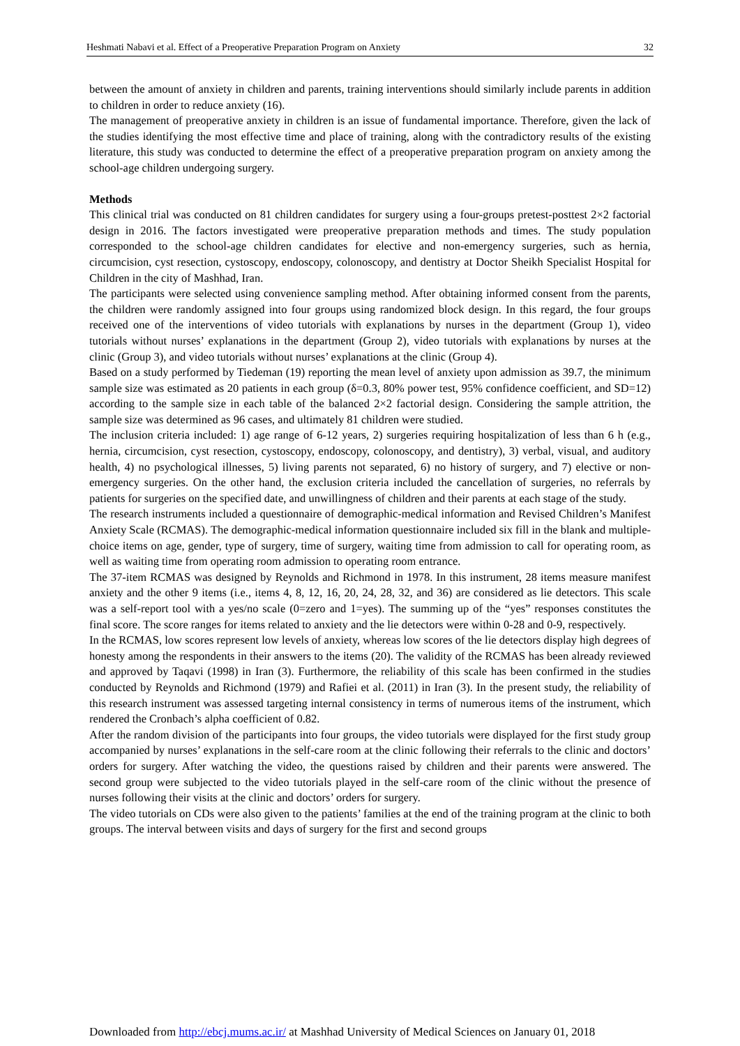Heshmati Nabavi et al. Effect of a Preoperative Preparation Program on Anxiety 32
between the amount of anxiety in children and parents, training interventions should similarly include parents in addition to children in order to reduce anxiety (16).
The management of preoperative anxiety in children is an issue of fundamental importance. Therefore, given the lack of the studies identifying the most effective time and place of training, along with the contradictory results of the existing literature, this study was conducted to determine the effect of a preoperative preparation program on anxiety among the school-age children undergoing surgery.
Methods
This clinical trial was conducted on 81 children candidates for surgery using a four-groups pretest-posttest 2×2 factorial design in 2016. The factors investigated were preoperative preparation methods and times. The study population corresponded to the school-age children candidates for elective and non-emergency surgeries, such as hernia, circumcision, cyst resection, cystoscopy, endoscopy, colonoscopy, and dentistry at Doctor Sheikh Specialist Hospital for Children in the city of Mashhad, Iran.
The participants were selected using convenience sampling method. After obtaining informed consent from the parents, the children were randomly assigned into four groups using randomized block design. In this regard, the four groups received one of the interventions of video tutorials with explanations by nurses in the department (Group 1), video tutorials without nurses’ explanations in the department (Group 2), video tutorials with explanations by nurses at the clinic (Group 3), and video tutorials without nurses’ explanations at the clinic (Group 4).
Based on a study performed by Tiedeman (19) reporting the mean level of anxiety upon admission as 39.7, the minimum sample size was estimated as 20 patients in each group (δ=0.3, 80% power test, 95% confidence coefficient, and SD=12) according to the sample size in each table of the balanced 2×2 factorial design. Considering the sample attrition, the sample size was determined as 96 cases, and ultimately 81 children were studied.
The inclusion criteria included: 1) age range of 6-12 years, 2) surgeries requiring hospitalization of less than 6 h (e.g., hernia, circumcision, cyst resection, cystoscopy, endoscopy, colonoscopy, and dentistry), 3) verbal, visual, and auditory health, 4) no psychological illnesses, 5) living parents not separated, 6) no history of surgery, and 7) elective or non-emergency surgeries. On the other hand, the exclusion criteria included the cancellation of surgeries, no referrals by patients for surgeries on the specified date, and unwillingness of children and their parents at each stage of the study.
The research instruments included a questionnaire of demographic-medical information and Revised Children’s Manifest Anxiety Scale (RCMAS). The demographic-medical information questionnaire included six fill in the blank and multiple-choice items on age, gender, type of surgery, time of surgery, waiting time from admission to call for operating room, as well as waiting time from operating room admission to operating room entrance.
The 37-item RCMAS was designed by Reynolds and Richmond in 1978. In this instrument, 28 items measure manifest anxiety and the other 9 items (i.e., items 4, 8, 12, 16, 20, 24, 28, 32, and 36) are considered as lie detectors. This scale was a self-report tool with a yes/no scale (0=zero and 1=yes). The summing up of the “yes” responses constitutes the final score. The score ranges for items related to anxiety and the lie detectors were within 0-28 and 0-9, respectively.
In the RCMAS, low scores represent low levels of anxiety, whereas low scores of the lie detectors display high degrees of honesty among the respondents in their answers to the items (20). The validity of the RCMAS has been already reviewed and approved by Taqavi (1998) in Iran (3). Furthermore, the reliability of this scale has been confirmed in the studies conducted by Reynolds and Richmond (1979) and Rafiei et al. (2011) in Iran (3). In the present study, the reliability of this research instrument was assessed targeting internal consistency in terms of numerous items of the instrument, which rendered the Cronbach’s alpha coefficient of 0.82.
After the random division of the participants into four groups, the video tutorials were displayed for the first study group accompanied by nurses’ explanations in the self-care room at the clinic following their referrals to the clinic and doctors’ orders for surgery. After watching the video, the questions raised by children and their parents were answered. The second group were subjected to the video tutorials played in the self-care room of the clinic without the presence of nurses following their visits at the clinic and doctors’ orders for surgery.
The video tutorials on CDs were also given to the patients’ families at the end of the training program at the clinic to both groups. The interval between visits and days of surgery for the first and second groups
Downloaded from http://ebcj.mums.ac.ir/ at Mashhad University of Medical Sciences on January 01, 2018